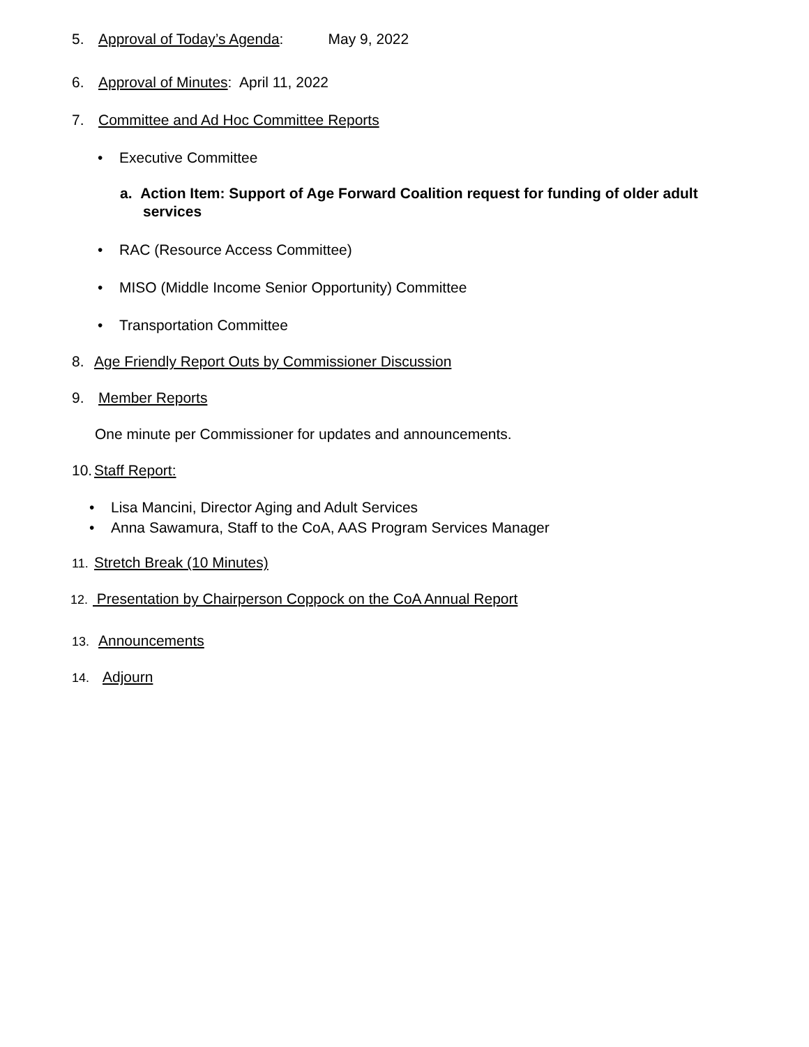5. Approval of Today’s Agenda: May 9, 2022
6. Approval of Minutes: April 11, 2022
7. Committee and Ad Hoc Committee Reports
• Executive Committee
a. Action Item: Support of Age Forward Coalition request for funding of older adult services
• RAC (Resource Access Committee)
• MISO (Middle Income Senior Opportunity) Committee
• Transportation Committee
8. Age Friendly Report Outs by Commissioner Discussion
9. Member Reports
One minute per Commissioner for updates and announcements.
10. Staff Report:
• Lisa Mancini, Director Aging and Adult Services
• Anna Sawamura, Staff to the CoA, AAS Program Services Manager
11. Stretch Break (10 Minutes)
12. Presentation by Chairperson Coppock on the CoA Annual Report
13. Announcements
14. Adjourn